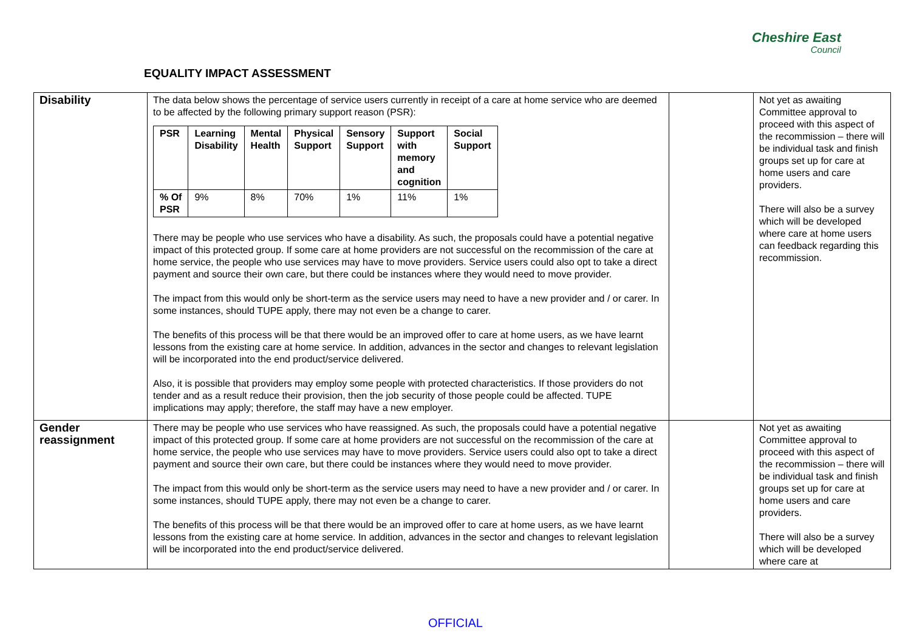EQUALITY IMPACT ASSESSMENT
Cheshire East
Council
| Disability | The data below shows the percentage of service users currently in receipt of a care at home service who are deemed to be affected by the following primary support reason (PSR): / PSR / Learning Disability / Mental Health / Physical Support / Sensory Support / Support with memory and cognition / Social Support / / --- / --- / --- / --- / --- / --- / --- / / % Of PSR / 9% / 8% / 70% / 1% / 11% / 1% / There may be people who use services who have a disability. As such, the proposals could have a potential negative impact of this protected group. If some care at home providers are not successful on the recommission of the care at home service, the people who use services may have to move providers. Service users could also opt to take a direct payment and source their own care, but there could be instances where they would need to move provider. The impact from this would only be short-term as the service users may need to have a new provider and / or carer. In some instances, should TUPE apply, there may not even be a change to carer. The benefits of this process will be that there would be an improved offer to care at home users, as we have learnt lessons from the existing care at home service. In addition, advances in the sector and changes to relevant legislation will be incorporated into the end product/service delivered. Also, it is possible that providers may employ some people with protected characteristics. If those providers do not tender and as a result reduce their provision, then the job security of those people could be affected. TUPE implications may apply; therefore, the staff may have a new employer. | | Not yet as awaiting Committee approval to proceed with this aspect of the recommission – there will be individual task and finish groups set up for care at home users and care providers. There will also be a survey which will be developed where care at home users can feedback regarding this recommission. |
| Gender reassignment | There may be people who use services who have reassigned. As such, the proposals could have a potential negative impact of this protected group. If some care at home providers are not successful on the recommission of the care at home service, the people who use services may have to move providers. Service users could also opt to take a direct payment and source their own care, but there could be instances where they would need to move provider. The impact from this would only be short-term as the service users may need to have a new provider and / or carer. In some instances, should TUPE apply, there may not even be a change to carer. The benefits of this process will be that there would be an improved offer to care at home users, as we have learnt lessons from the existing care at home service. In addition, advances in the sector and changes to relevant legislation will be incorporated into the end product/service delivered. | | Not yet as awaiting Committee approval to proceed with this aspect of the recommission – there will be individual task and finish groups set up for care at home users and care providers. There will also be a survey which will be developed where care at |
OFFICIAL